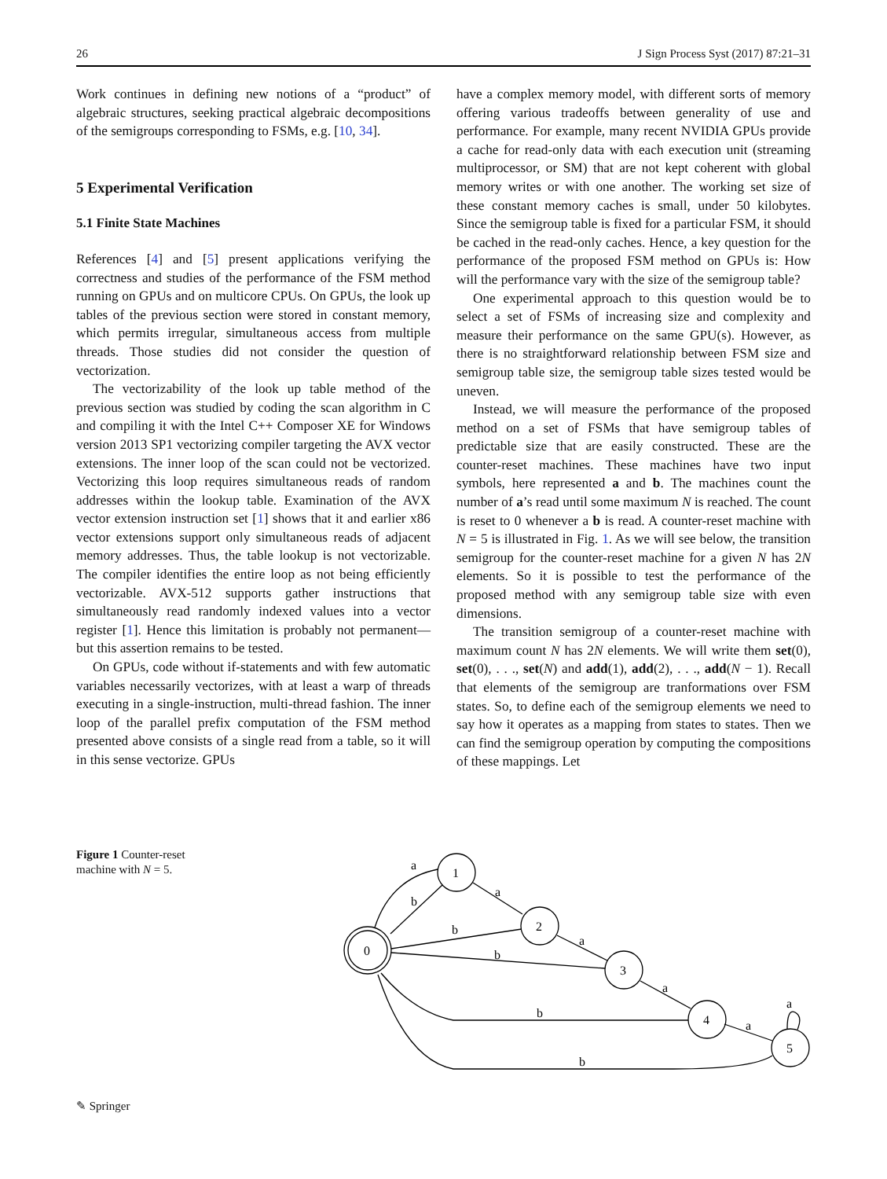26 J Sign Process Syst (2017) 87:21–31
Work continues in defining new notions of a “product” of algebraic structures, seeking practical algebraic decompositions of the semigroups corresponding to FSMs, e.g. [10, 34].
5 Experimental Verification
5.1 Finite State Machines
References [4] and [5] present applications verifying the correctness and studies of the performance of the FSM method running on GPUs and on multicore CPUs. On GPUs, the look up tables of the previous section were stored in constant memory, which permits irregular, simultaneous access from multiple threads. Those studies did not consider the question of vectorization.
The vectorizability of the look up table method of the previous section was studied by coding the scan algorithm in C and compiling it with the Intel C++ Composer XE for Windows version 2013 SP1 vectorizing compiler targeting the AVX vector extensions. The inner loop of the scan could not be vectorized. Vectorizing this loop requires simultaneous reads of random addresses within the lookup table. Examination of the AVX vector extension instruction set [1] shows that it and earlier x86 vector extensions support only simultaneous reads of adjacent memory addresses. Thus, the table lookup is not vectorizable. The compiler identifies the entire loop as not being efficiently vectorizable. AVX-512 supports gather instructions that simultaneously read randomly indexed values into a vector register [1]. Hence this limitation is probably not permanent—but this assertion remains to be tested.
On GPUs, code without if-statements and with few automatic variables necessarily vectorizes, with at least a warp of threads executing in a single-instruction, multi-thread fashion. The inner loop of the parallel prefix computation of the FSM method presented above consists of a single read from a table, so it will in this sense vectorize. GPUs
have a complex memory model, with different sorts of memory offering various tradeoffs between generality of use and performance. For example, many recent NVIDIA GPUs provide a cache for read-only data with each execution unit (streaming multiprocessor, or SM) that are not kept coherent with global memory writes or with one another. The working set size of these constant memory caches is small, under 50 kilobytes. Since the semigroup table is fixed for a particular FSM, it should be cached in the read-only caches. Hence, a key question for the performance of the proposed FSM method on GPUs is: How will the performance vary with the size of the semigroup table?
One experimental approach to this question would be to select a set of FSMs of increasing size and complexity and measure their performance on the same GPU(s). However, as there is no straightforward relationship between FSM size and semigroup table size, the semigroup table sizes tested would be uneven.
Instead, we will measure the performance of the proposed method on a set of FSMs that have semigroup tables of predictable size that are easily constructed. These are the counter-reset machines. These machines have two input symbols, here represented a and b. The machines count the number of a’s read until some maximum N is reached. The count is reset to 0 whenever a b is read. A counter-reset machine with N = 5 is illustrated in Fig. 1. As we will see below, the transition semigroup for the counter-reset machine for a given N has 2N elements. So it is possible to test the performance of the proposed method with any semigroup table size with even dimensions.
The transition semigroup of a counter-reset machine with maximum count N has 2N elements. We will write them set(0), set(0), . . ., set(N) and add(1), add(2), . . ., add(N − 1). Recall that elements of the semigroup are tranformations over FSM states. So, to define each of the semigroup elements we need to say how it operates as a mapping from states to states. Then we can find the semigroup operation by computing the compositions of these mappings. Let
Figure 1 Counter-reset machine with N = 5.
a
b
a
b
a
b
a
b
a
b
a
0
1
2
3
4
5
✎ Springer